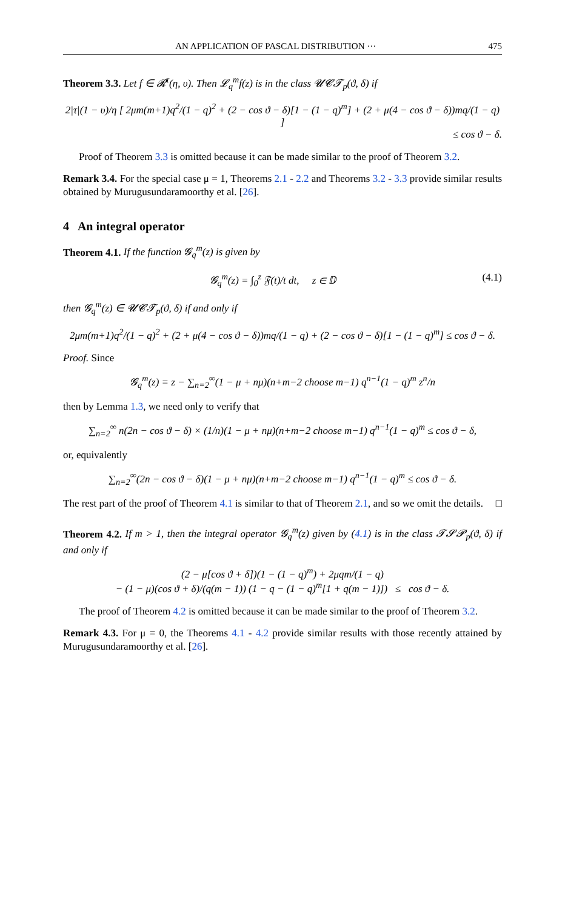AN APPLICATION OF PASCAL DISTRIBUTION ··· 475
Theorem 3.3. Let f ∈ 𝓡<sup>τ</sup>(η, υ). Then 𝓛<sub>q</sub><sup>m</sup>f(z) is in the class 𝓤𝓒𝓣<sub>p</sub>(ϑ, δ) if
2|τ|(1 − υ)/η [ 2μm(m+1)q<sup>2</sup>/(1 − q)<sup>2</sup> + (2 − cos ϑ − δ)[1 − (1 − q)<sup>m</sup>] + (2 + μ(4 − cos ϑ − δ))mq/(1 − q) ]
≤ cos ϑ − δ.
Proof of Theorem 3.3 is omitted because it can be made similar to the proof of Theorem 3.2.
Remark 3.4. For the special case μ = 1, Theorems 2.1 - 2.2 and Theorems 3.2 - 3.3 provide similar results obtained by Murugusundaramoorthy et al. [26].
4 An integral operator
Theorem 4.1. If the function 𝓖<sub>q</sub><sup>m</sup>(z) is given by
𝓖<sub>q</sub><sup>m</sup>(z) = ∫<sub>0</sub><sup>z</sup> 𝔉(t)/t dt, z ∈ 𝔻 (4.1)
then 𝓖<sub>q</sub><sup>m</sup>(z) ∈ 𝓤𝓒𝓣<sub>p</sub>(ϑ, δ) if and only if
2μm(m+1)q<sup>2</sup>/(1 − q)<sup>2</sup> + (2 + μ(4 − cos ϑ − δ))mq/(1 − q) + (2 − cos ϑ − δ)[1 − (1 − q)<sup>m</sup>] ≤ cos ϑ − δ.
Proof. Since
𝓖<sub>q</sub><sup>m</sup>(z) = z − ∑<sub>n=2</sub><sup>∞</sup>(1 − μ + nμ)(n+m−2 choose m−1) q<sup>n−1</sup>(1 − q)<sup>m</sup> z<sup>n</sup>/n
then by Lemma 1.3, we need only to verify that
∑<sub>n=2</sub><sup>∞</sup> n(2n − cos ϑ − δ) × (1/n)(1 − μ + nμ)(n+m−2 choose m−1) q<sup>n−1</sup>(1 − q)<sup>m</sup> ≤ cos ϑ − δ,
or, equivalently
∑<sub>n=2</sub><sup>∞</sup>(2n − cos ϑ − δ)(1 − μ + nμ)(n+m−2 choose m−1) q<sup>n−1</sup>(1 − q)<sup>m</sup> ≤ cos ϑ − δ.
The rest part of the proof of Theorem 4.1 is similar to that of Theorem 2.1, and so we omit the details. □
Theorem 4.2. If m > 1, then the integral operator 𝓖<sub>q</sub><sup>m</sup>(z) given by (4.1) is in the class 𝓣𝓢𝓟<sub>p</sub>(ϑ, δ) if and only if
(2 − μ[cos ϑ + δ])(1 − (1 − q)<sup>m</sup>) + 2μqm/(1 − q)
− (1 − μ)(cos ϑ + δ)/(q(m − 1)) (1 − q − (1 − q)<sup>m</sup>[1 + q(m − 1)]) ≤ cos ϑ − δ.
The proof of Theorem 4.2 is omitted because it can be made similar to the proof of Theorem 3.2.
Remark 4.3. For μ = 0, the Theorems 4.1 - 4.2 provide similar results with those recently attained by Murugusundaramoorthy et al. [26].